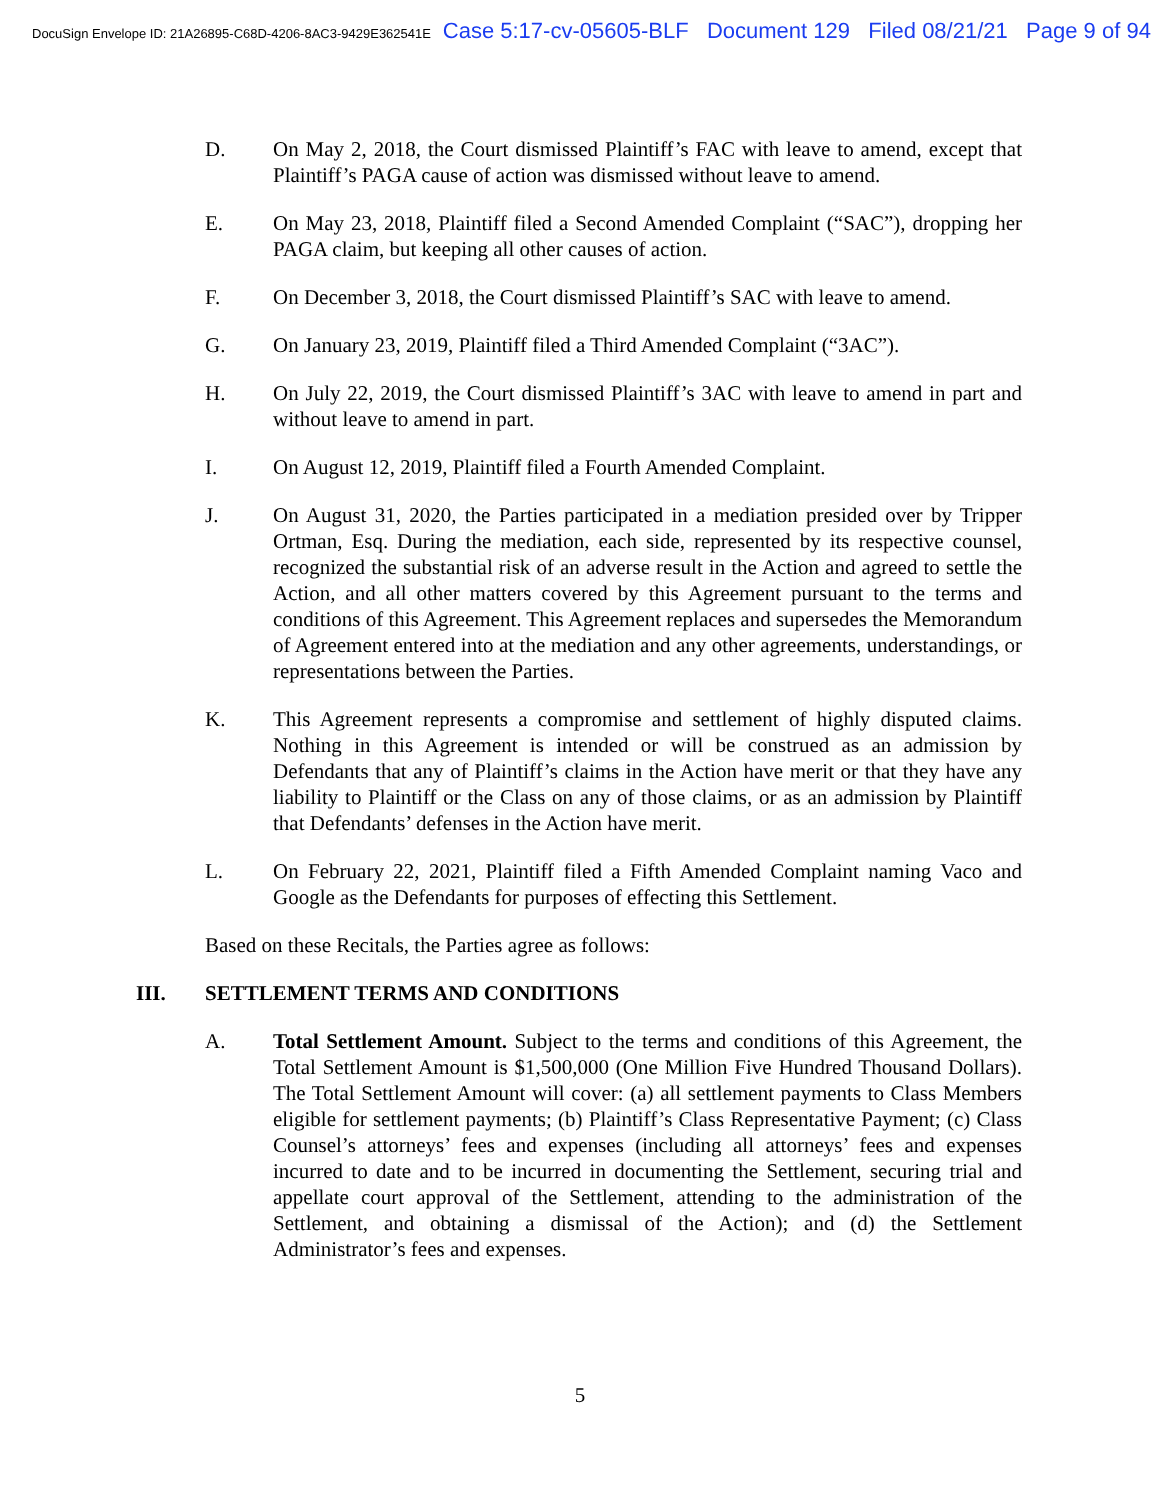DocuSign Envelope ID: 21A26895-C68D-4206-8AC3-9429E362541E Case 5:17-cv-05605-BLF Document 129 Filed 08/21/21 Page 9 of 94
D. On May 2, 2018, the Court dismissed Plaintiff’s FAC with leave to amend, except that Plaintiff’s PAGA cause of action was dismissed without leave to amend.
E. On May 23, 2018, Plaintiff filed a Second Amended Complaint (“SAC”), dropping her PAGA claim, but keeping all other causes of action.
F. On December 3, 2018, the Court dismissed Plaintiff’s SAC with leave to amend.
G. On January 23, 2019, Plaintiff filed a Third Amended Complaint (“3AC”).
H. On July 22, 2019, the Court dismissed Plaintiff’s 3AC with leave to amend in part and without leave to amend in part.
I. On August 12, 2019, Plaintiff filed a Fourth Amended Complaint.
J. On August 31, 2020, the Parties participated in a mediation presided over by Tripper Ortman, Esq. During the mediation, each side, represented by its respective counsel, recognized the substantial risk of an adverse result in the Action and agreed to settle the Action, and all other matters covered by this Agreement pursuant to the terms and conditions of this Agreement. This Agreement replaces and supersedes the Memorandum of Agreement entered into at the mediation and any other agreements, understandings, or representations between the Parties.
K. This Agreement represents a compromise and settlement of highly disputed claims. Nothing in this Agreement is intended or will be construed as an admission by Defendants that any of Plaintiff’s claims in the Action have merit or that they have any liability to Plaintiff or the Class on any of those claims, or as an admission by Plaintiff that Defendants’ defenses in the Action have merit.
L. On February 22, 2021, Plaintiff filed a Fifth Amended Complaint naming Vaco and Google as the Defendants for purposes of effecting this Settlement.
Based on these Recitals, the Parties agree as follows:
III. SETTLEMENT TERMS AND CONDITIONS
A. Total Settlement Amount. Subject to the terms and conditions of this Agreement, the Total Settlement Amount is $1,500,000 (One Million Five Hundred Thousand Dollars). The Total Settlement Amount will cover: (a) all settlement payments to Class Members eligible for settlement payments; (b) Plaintiff’s Class Representative Payment; (c) Class Counsel’s attorneys’ fees and expenses (including all attorneys’ fees and expenses incurred to date and to be incurred in documenting the Settlement, securing trial and appellate court approval of the Settlement, attending to the administration of the Settlement, and obtaining a dismissal of the Action); and (d) the Settlement Administrator’s fees and expenses.
5